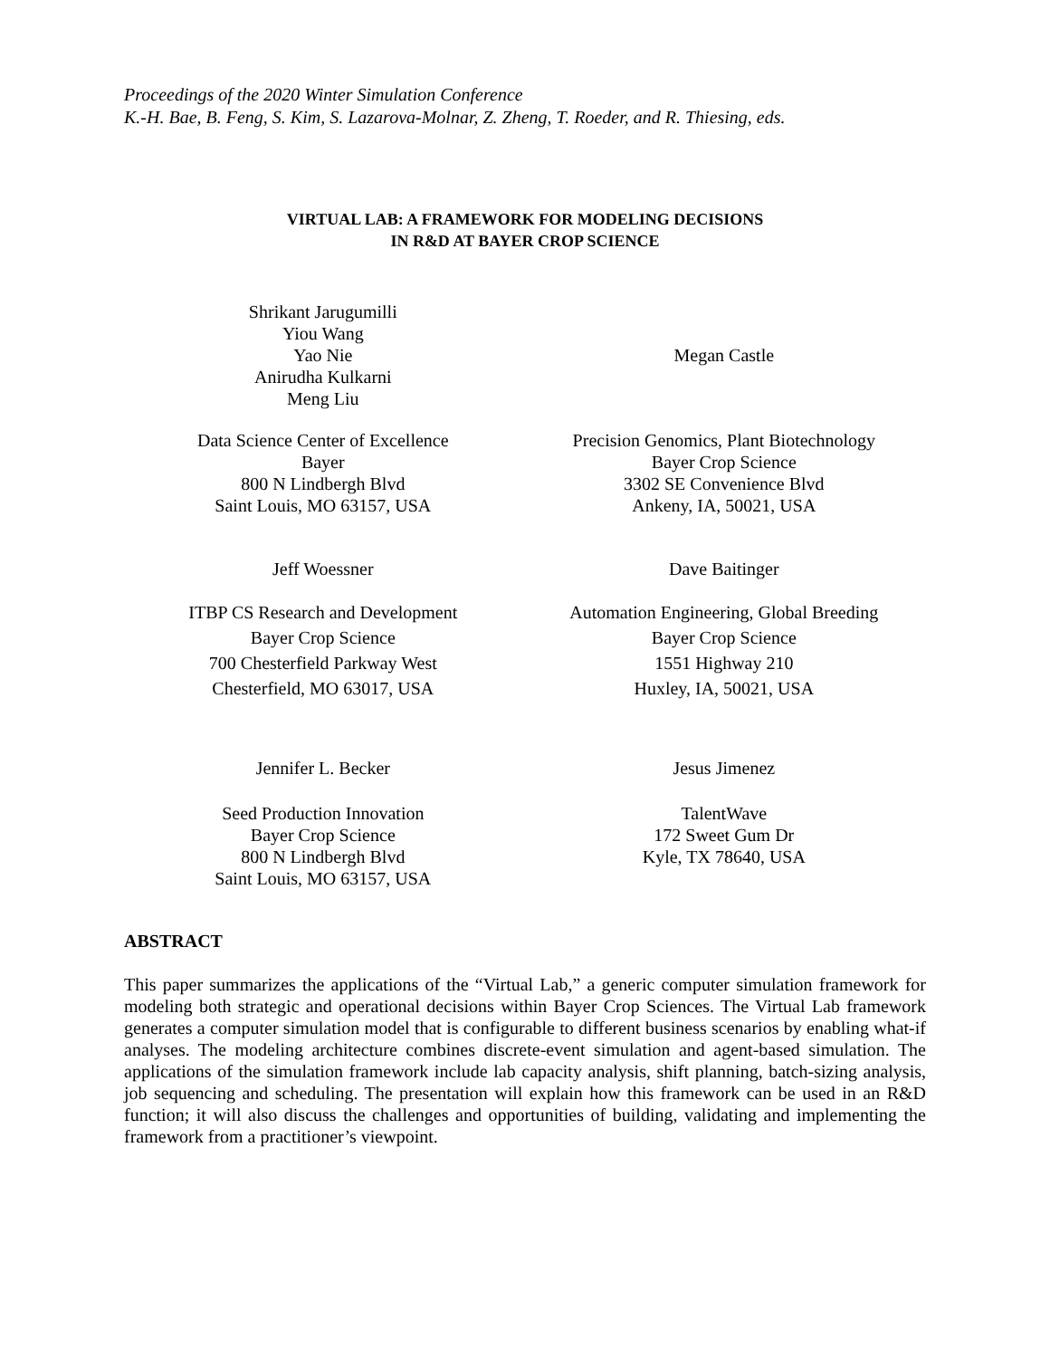Proceedings of the 2020 Winter Simulation Conference
K.-H. Bae, B. Feng, S. Kim, S. Lazarova-Molnar, Z. Zheng, T. Roeder, and R. Thiesing, eds.
VIRTUAL LAB: A FRAMEWORK FOR MODELING DECISIONS
IN R&D AT BAYER CROP SCIENCE
Shrikant Jarugumilli
Yiou Wang
Yao Nie
Anirudha Kulkarni
Meng Liu
Megan Castle
Data Science Center of Excellence
Bayer
800 N Lindbergh Blvd
Saint Louis, MO 63157, USA
Precision Genomics, Plant Biotechnology
Bayer Crop Science
3302 SE Convenience Blvd
Ankeny, IA, 50021, USA
Jeff Woessner Dave Baitinger
ITBP CS Research and Development
Bayer Crop Science
700 Chesterfield Parkway West
Chesterfield, MO 63017, USA
Automation Engineering, Global Breeding
Bayer Crop Science
1551 Highway 210
Huxley, IA, 50021, USA
Jennifer L. Becker Jesus Jimenez
Seed Production Innovation
Bayer Crop Science
800 N Lindbergh Blvd
Saint Louis, MO 63157, USA
TalentWave
172 Sweet Gum Dr
Kyle, TX 78640, USA
ABSTRACT
This paper summarizes the applications of the “Virtual Lab,” a generic computer simulation framework for modeling both strategic and operational decisions within Bayer Crop Sciences. The Virtual Lab framework generates a computer simulation model that is configurable to different business scenarios by enabling what-if analyses. The modeling architecture combines discrete-event simulation and agent-based simulation. The applications of the simulation framework include lab capacity analysis, shift planning, batch-sizing analysis, job sequencing and scheduling. The presentation will explain how this framework can be used in an R&D function; it will also discuss the challenges and opportunities of building, validating and implementing the framework from a practitioner’s viewpoint.